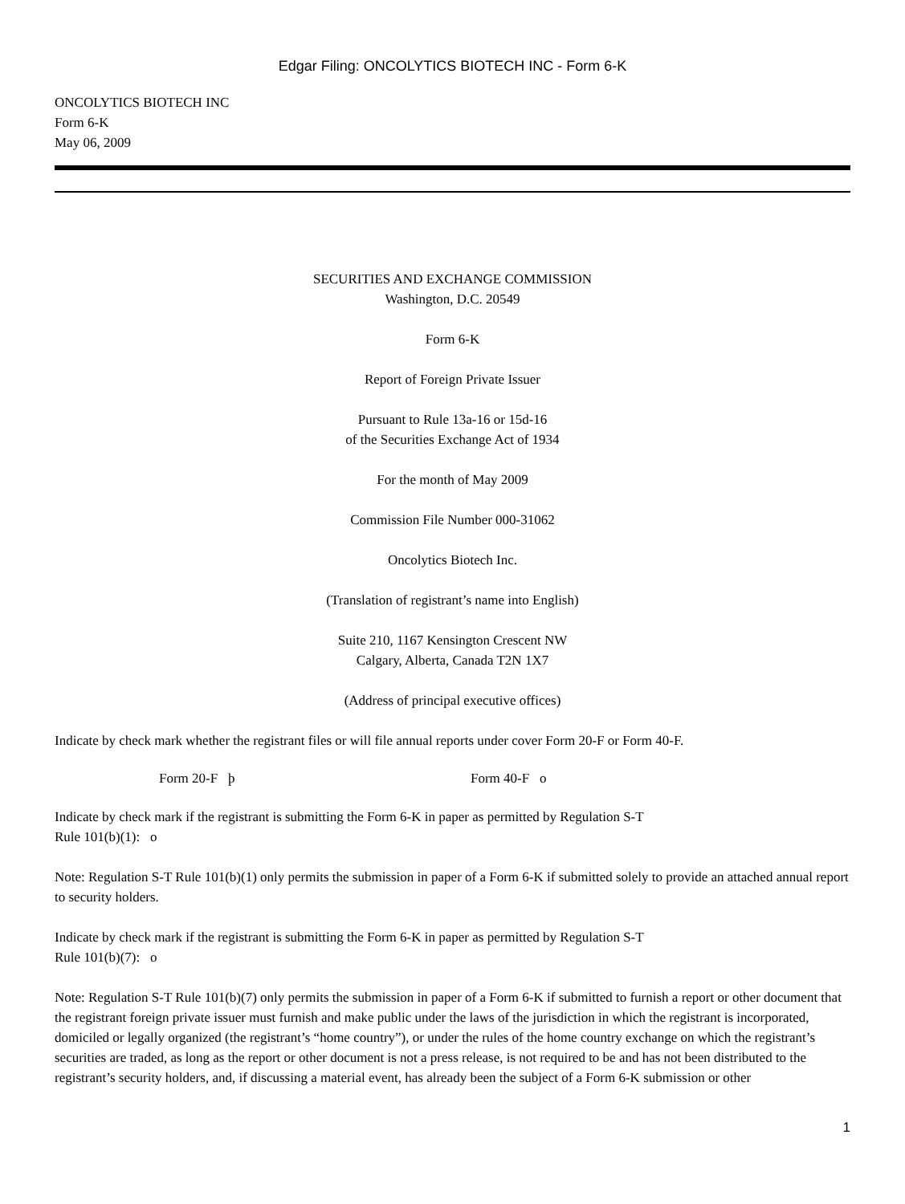Edgar Filing: ONCOLYTICS BIOTECH INC - Form 6-K
ONCOLYTICS BIOTECH INC
Form 6-K
May 06, 2009
SECURITIES AND EXCHANGE COMMISSION
Washington, D.C. 20549
Form 6-K
Report of Foreign Private Issuer
Pursuant to Rule 13a-16 or 15d-16
of the Securities Exchange Act of 1934
For the month of May 2009
Commission File Number 000-31062
Oncolytics Biotech Inc.
(Translation of registrant’s name into English)
Suite 210, 1167 Kensington Crescent NW
Calgary, Alberta, Canada T2N 1X7
(Address of principal executive offices)
Indicate by check mark whether the registrant files or will file annual reports under cover Form 20-F or Form 40-F.
Form 20-F þ Form 40-F o
Indicate by check mark if the registrant is submitting the Form 6-K in paper as permitted by Regulation S-T
Rule 101(b)(1): o
Note: Regulation S-T Rule 101(b)(1) only permits the submission in paper of a Form 6-K if submitted solely to provide an attached annual report to security holders.
Indicate by check mark if the registrant is submitting the Form 6-K in paper as permitted by Regulation S-T
Rule 101(b)(7): o
Note: Regulation S-T Rule 101(b)(7) only permits the submission in paper of a Form 6-K if submitted to furnish a report or other document that the registrant foreign private issuer must furnish and make public under the laws of the jurisdiction in which the registrant is incorporated, domiciled or legally organized (the registrant’s “home country”), or under the rules of the home country exchange on which the registrant’s securities are traded, as long as the report or other document is not a press release, is not required to be and has not been distributed to the registrant’s security holders, and, if discussing a material event, has already been the subject of a Form 6-K submission or other
1